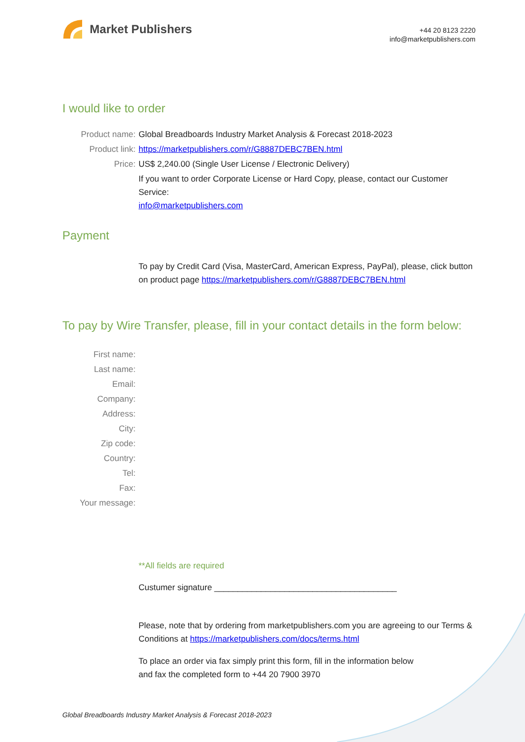Market Publishers
+44 20 8123 2220
info@marketpublishers.com
I would like to order
Product name: Global Breadboards Industry Market Analysis & Forecast 2018-2023
Product link: https://marketpublishers.com/r/G8887DEBC7BEN.html
Price: US$ 2,240.00 (Single User License / Electronic Delivery)
If you want to order Corporate License or Hard Copy, please, contact our Customer Service:
info@marketpublishers.com
Payment
To pay by Credit Card (Visa, MasterCard, American Express, PayPal), please, click button on product page https://marketpublishers.com/r/G8887DEBC7BEN.html
To pay by Wire Transfer, please, fill in your contact details in the form below:
First name:
Last name:
Email:
Company:
Address:
City:
Zip code:
Country:
Tel:
Fax:
Your message:
**All fields are required
Custumer signature _______________________________________
Please, note that by ordering from marketpublishers.com you are agreeing to our Terms & Conditions at https://marketpublishers.com/docs/terms.html
To place an order via fax simply print this form, fill in the information below
and fax the completed form to +44 20 7900 3970
Global Breadboards Industry Market Analysis & Forecast 2018-2023